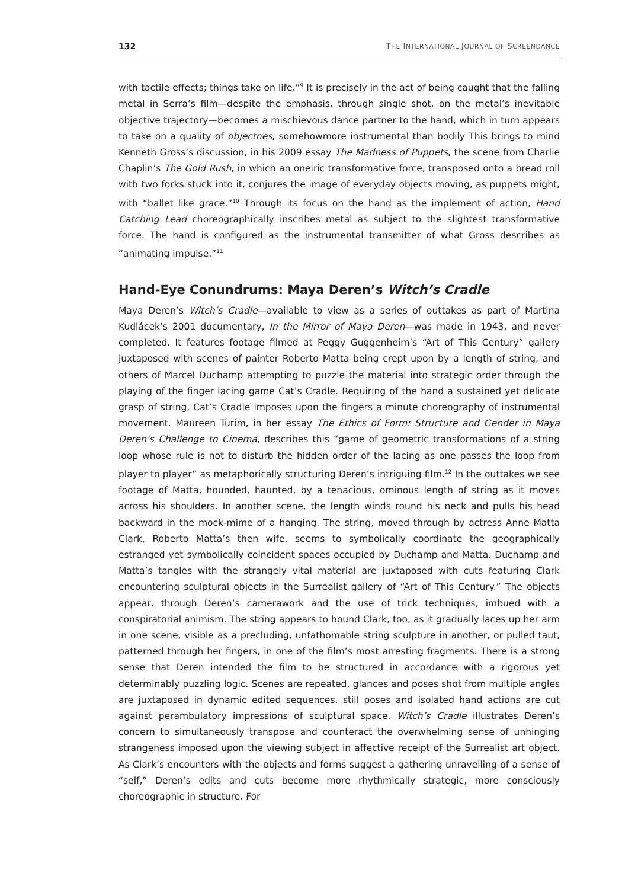132 THE INTERNATIONAL JOURNAL OF SCREENDANCE
with tactile effects; things take on life.”<sup>9</sup> It is precisely in the act of being caught that the falling metal in Serra’s film—despite the emphasis, through single shot, on the metal’s inevitable objective trajectory—becomes a mischievous dance partner to the hand, which in turn appears to take on a quality of objectnes, somehowmore instrumental than bodily This brings to mind Kenneth Gross’s discussion, in his 2009 essay The Madness of Puppets, the scene from Charlie Chaplin’s The Gold Rush, in which an oneiric transformative force, transposed onto a bread roll with two forks stuck into it, conjures the image of everyday objects moving, as puppets might, with “ballet like grace.”<sup>10</sup> Through its focus on the hand as the implement of action, Hand Catching Lead choreographically inscribes metal as subject to the slightest transformative force. The hand is configured as the instrumental transmitter of what Gross describes as “animating impulse.”<sup>11</sup>
Hand-Eye Conundrums: Maya Deren’s Witch’s Cradle
Maya Deren’s Witch’s Cradle—available to view as a series of outtakes as part of Martina Kudlácek’s 2001 documentary, In the Mirror of Maya Deren—was made in 1943, and never completed. It features footage filmed at Peggy Guggenheim’s “Art of This Century” gallery juxtaposed with scenes of painter Roberto Matta being crept upon by a length of string, and others of Marcel Duchamp attempting to puzzle the material into strategic order through the playing of the finger lacing game Cat’s Cradle. Requiring of the hand a sustained yet delicate grasp of string, Cat’s Cradle imposes upon the fingers a minute choreography of instrumental movement. Maureen Turim, in her essay The Ethics of Form: Structure and Gender in Maya Deren’s Challenge to Cinema, describes this “game of geometric transformations of a string loop whose rule is not to disturb the hidden order of the lacing as one passes the loop from player to player” as metaphorically structuring Deren’s intriguing film.<sup>12</sup> In the outtakes we see footage of Matta, hounded, haunted, by a tenacious, ominous length of string as it moves across his shoulders. In another scene, the length winds round his neck and pulls his head backward in the mock-mime of a hanging. The string, moved through by actress Anne Matta Clark, Roberto Matta’s then wife, seems to symbolically coordinate the geographically estranged yet symbolically coincident spaces occupied by Duchamp and Matta. Duchamp and Matta’s tangles with the strangely vital material are juxtaposed with cuts featuring Clark encountering sculptural objects in the Surrealist gallery of “Art of This Century.” The objects appear, through Deren’s camerawork and the use of trick techniques, imbued with a conspiratorial animism. The string appears to hound Clark, too, as it gradually laces up her arm in one scene, visible as a precluding, unfathomable string sculpture in another, or pulled taut, patterned through her fingers, in one of the film’s most arresting fragments. There is a strong sense that Deren intended the film to be structured in accordance with a rigorous yet determinably puzzling logic. Scenes are repeated, glances and poses shot from multiple angles are juxtaposed in dynamic edited sequences, still poses and isolated hand actions are cut against perambulatory impressions of sculptural space. Witch’s Cradle illustrates Deren’s concern to simultaneously transpose and counteract the overwhelming sense of unhinging strangeness imposed upon the viewing subject in affective receipt of the Surrealist art object. As Clark’s encounters with the objects and forms suggest a gathering unravelling of a sense of “self,” Deren’s edits and cuts become more rhythmically strategic, more consciously choreographic in structure. For